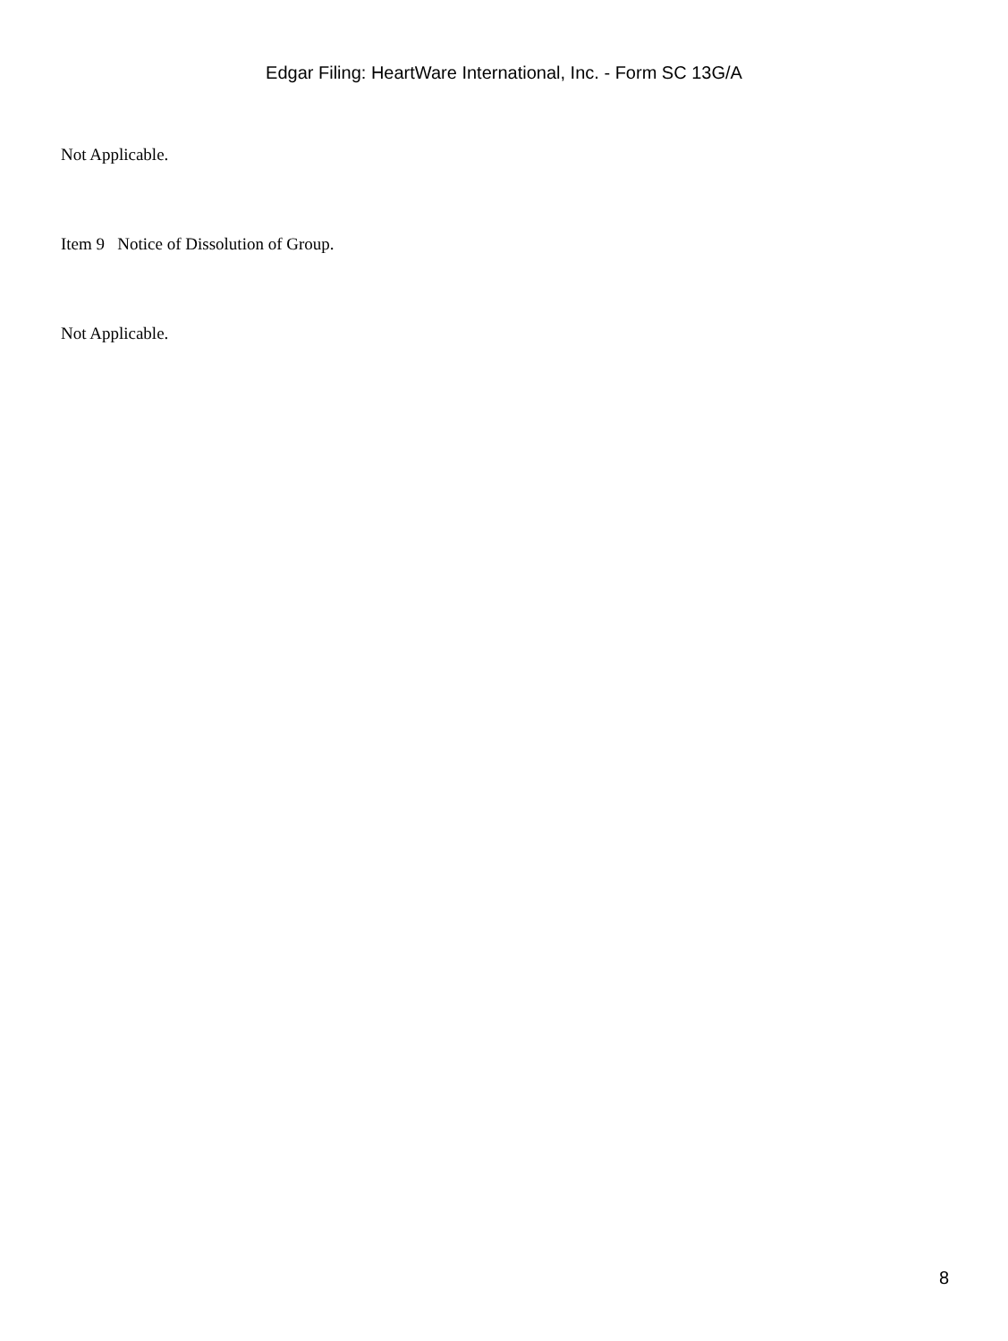Edgar Filing: HeartWare International, Inc. - Form SC 13G/A
Not Applicable.
Item 9 Notice of Dissolution of Group.
Not Applicable.
8